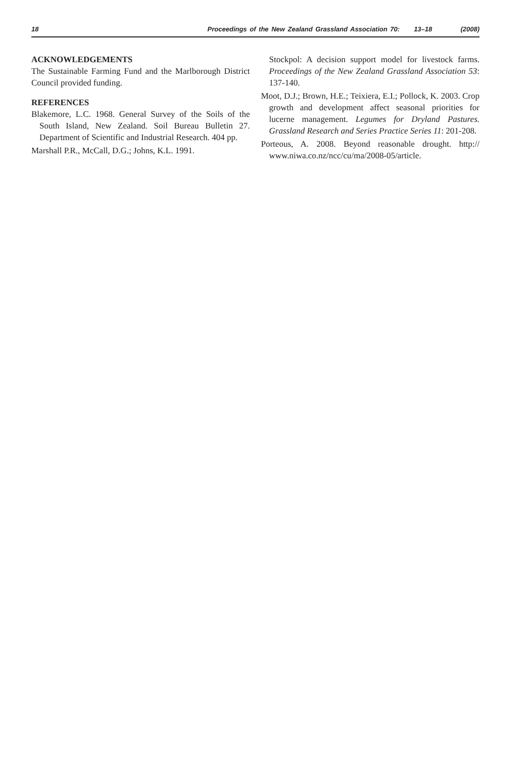18 Proceedings of the New Zealand Grassland Association 70: 13–18 (2008)
ACKNOWLEDGEMENTS
The Sustainable Farming Fund and the Marlborough District Council provided funding.
REFERENCES
Blakemore, L.C. 1968. General Survey of the Soils of the South Island, New Zealand. Soil Bureau Bulletin 27. Department of Scientific and Industrial Research. 404 pp.
Marshall P.R., McCall, D.G.; Johns, K.L. 1991.
Stockpol: A decision support model for livestock farms. Proceedings of the New Zealand Grassland Association 53: 137-140.
Moot, D.J.; Brown, H.E.; Teixiera, E.I.; Pollock, K. 2003. Crop growth and development affect seasonal priorities for lucerne management. Legumes for Dryland Pastures. Grassland Research and Series Practice Series 11: 201-208.
Porteous, A. 2008. Beyond reasonable drought. http:// www.niwa.co.nz/ncc/cu/ma/2008-05/article.